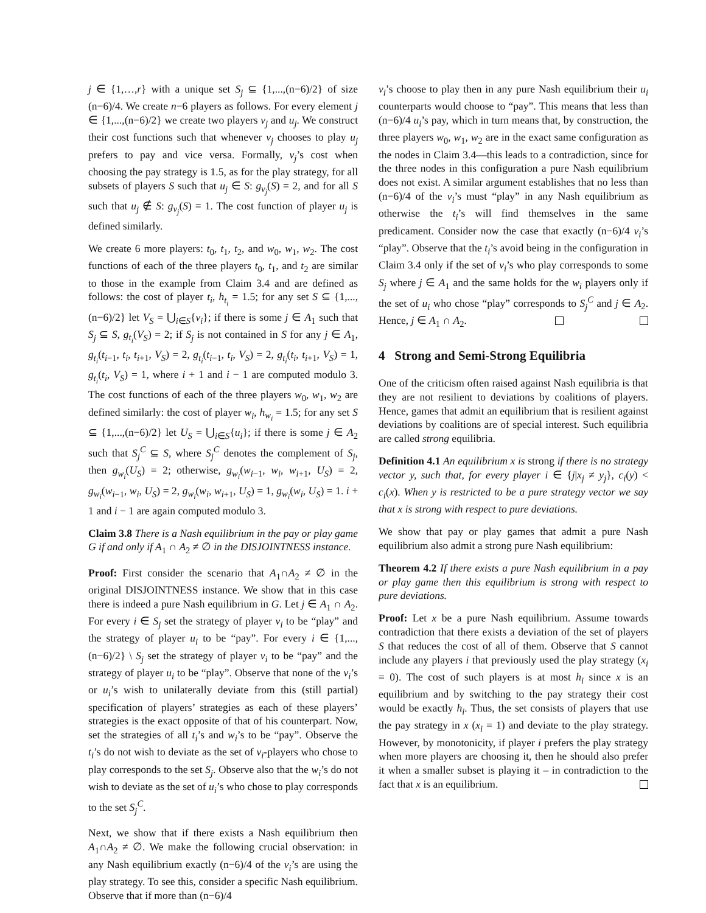j ∈ {1,…,r} with a unique set S<sub>j</sub> ⊆ {1,...,(n−6)/2} of size (n−6)/4. We create n−6 players as follows. For every element j ∈ {1,...,(n−6)/2} we create two players v<sub>j</sub> and u<sub>j</sub>. We construct their cost functions such that whenever v<sub>j</sub> chooses to play u<sub>j</sub> prefers to pay and vice versa. Formally, v<sub>j</sub>’s cost when choosing the pay strategy is 1.5, as for the play strategy, for all subsets of players S such that u<sub>j</sub> ∈ S: g<sub>v<sub>j</sub></sub>(S) = 2, and for all S such that u<sub>j</sub> ∉ S: g<sub>v<sub>j</sub></sub>(S) = 1. The cost function of player u<sub>j</sub> is defined similarly.
We create 6 more players: t<sub>0</sub>, t<sub>1</sub>, t<sub>2</sub>, and w<sub>0</sub>, w<sub>1</sub>, w<sub>2</sub>. The cost functions of each of the three players t<sub>0</sub>, t<sub>1</sub>, and t<sub>2</sub> are similar to those in the example from Claim 3.4 and are defined as follows: the cost of player t<sub>i</sub>, h<sub>t<sub>i</sub></sub> = 1.5; for any set S ⊆ {1,...,(n−6)/2} let V<sub>S</sub> = ⋃<sub>i∈S</sub>{v<sub>i</sub>}; if there is some j ∈ A<sub>1</sub> such that S<sub>j</sub> ⊆ S, g<sub>t<sub>i</sub></sub>(V<sub>S</sub>) = 2; if S<sub>j</sub> is not contained in S for any j ∈ A<sub>1</sub>, g<sub>t<sub>i</sub></sub>(t<sub>i−1</sub>, t<sub>i</sub>, t<sub>i+1</sub>, V<sub>S</sub>) = 2, g<sub>t<sub>i</sub></sub>(t<sub>i−1</sub>, t<sub>i</sub>, V<sub>S</sub>) = 2, g<sub>t<sub>i</sub></sub>(t<sub>i</sub>, t<sub>i+1</sub>, V<sub>S</sub>) = 1, g<sub>t<sub>i</sub></sub>(t<sub>i</sub>, V<sub>S</sub>) = 1, where i + 1 and i − 1 are computed modulo 3. The cost functions of each of the three players w<sub>0</sub>, w<sub>1</sub>, w<sub>2</sub> are defined similarly: the cost of player w<sub>i</sub>, h<sub>w<sub>i</sub></sub> = 1.5; for any set S ⊆ {1,...,(n−6)/2} let U<sub>S</sub> = ⋃<sub>i∈S</sub>{u<sub>i</sub>}; if there is some j ∈ A<sub>2</sub> such that S<sub>j</sub><sup>C</sup> ⊆ S, where S<sub>j</sub><sup>C</sup> denotes the complement of S<sub>j</sub>, then g<sub>w<sub>i</sub></sub>(U<sub>S</sub>) = 2; otherwise, g<sub>w<sub>i</sub></sub>(w<sub>i−1</sub>, w<sub>i</sub>, w<sub>i+1</sub>, U<sub>S</sub>) = 2, g<sub>w<sub>i</sub></sub>(w<sub>i−1</sub>, w<sub>i</sub>, U<sub>S</sub>) = 2, g<sub>w<sub>i</sub></sub>(w<sub>i</sub>, w<sub>i+1</sub>, U<sub>S</sub>) = 1, g<sub>w<sub>i</sub></sub>(w<sub>i</sub>, U<sub>S</sub>) = 1. i + 1 and i − 1 are again computed modulo 3.
Claim 3.8 There is a Nash equilibrium in the pay or play game G if and only if A<sub>1</sub> ∩ A<sub>2</sub> ≠ ∅ in the DISJOINTNESS instance.
Proof: First consider the scenario that A<sub>1</sub>∩A<sub>2</sub> ≠ ∅ in the original DISJOINTNESS instance. We show that in this case there is indeed a pure Nash equilibrium in G. Let j ∈ A<sub>1</sub> ∩ A<sub>2</sub>. For every i ∈ S<sub>j</sub> set the strategy of player v<sub>i</sub> to be “play” and the strategy of player u<sub>i</sub> to be “pay”. For every i ∈ {1,...,(n−6)/2} \ S<sub>j</sub> set the strategy of player v<sub>i</sub> to be “pay” and the strategy of player u<sub>i</sub> to be “play”. Observe that none of the v<sub>i</sub>’s or u<sub>i</sub>’s wish to unilaterally deviate from this (still partial) specification of players’ strategies as each of these players’ strategies is the exact opposite of that of his counterpart. Now, set the strategies of all t<sub>i</sub>’s and w<sub>i</sub>’s to be “pay”. Observe the t<sub>i</sub>’s do not wish to deviate as the set of v<sub>i</sub>-players who chose to play corresponds to the set S<sub>j</sub>. Observe also that the w<sub>i</sub>’s do not wish to deviate as the set of u<sub>i</sub>’s who chose to play corresponds to the set S<sub>j</sub><sup>C</sup>.
Next, we show that if there exists a Nash equilibrium then A<sub>1</sub>∩A<sub>2</sub> ≠ ∅. We make the following crucial observation: in any Nash equilibrium exactly (n−6)/4 of the v<sub>i</sub>’s are using the play strategy. To see this, consider a specific Nash equilibrium. Observe that if more than (n−6)/4
v<sub>i</sub>’s choose to play then in any pure Nash equilibrium their u<sub>i</sub> counterparts would choose to “pay”. This means that less than (n−6)/4 u<sub>i</sub>’s pay, which in turn means that, by construction, the three players w<sub>0</sub>, w<sub>1</sub>, w<sub>2</sub> are in the exact same configuration as the nodes in Claim 3.4—this leads to a contradiction, since for the three nodes in this configuration a pure Nash equilibrium does not exist. A similar argument establishes that no less than (n−6)/4 of the v<sub>i</sub>’s must “play” in any Nash equilibrium as otherwise the t<sub>i</sub>’s will find themselves in the same predicament. Consider now the case that exactly (n−6)/4 v<sub>i</sub>’s “play”. Observe that the t<sub>i</sub>’s avoid being in the configuration in Claim 3.4 only if the set of v<sub>i</sub>’s who play corresponds to some S<sub>j</sub> where j ∈ A<sub>1</sub> and the same holds for the w<sub>i</sub> players only if the set of u<sub>i</sub> who chose “play” corresponds to S<sub>j</sub><sup>C</sup> and j ∈ A<sub>2</sub>. Hence, j ∈ A<sub>1</sub> ∩ A<sub>2</sub>.
4 Strong and Semi-Strong Equilibria
One of the criticism often raised against Nash equilibria is that they are not resilient to deviations by coalitions of players. Hence, games that admit an equilibrium that is resilient against deviations by coalitions are of special interest. Such equilibria are called strong equilibria.
Definition 4.1 An equilibrium x is strong if there is no strategy vector y, such that, for every player i ∈ {j|x<sub>j</sub> ≠ y<sub>j</sub>}, c<sub>i</sub>(y) < c<sub>i</sub>(x). When y is restricted to be a pure strategy vector we say that x is strong with respect to pure deviations.
We show that pay or play games that admit a pure Nash equilibrium also admit a strong pure Nash equilibrium:
Theorem 4.2 If there exists a pure Nash equilibrium in a pay or play game then this equilibrium is strong with respect to pure deviations.
Proof: Let x be a pure Nash equilibrium. Assume towards contradiction that there exists a deviation of the set of players S that reduces the cost of all of them. Observe that S cannot include any players i that previously used the play strategy (x<sub>i</sub> = 0). The cost of such players is at most h<sub>i</sub> since x is an equilibrium and by switching to the pay strategy their cost would be exactly h<sub>i</sub>. Thus, the set consists of players that use the pay strategy in x (x<sub>i</sub> = 1) and deviate to the play strategy. However, by monotonicity, if player i prefers the play strategy when more players are choosing it, then he should also prefer it when a smaller subset is playing it – in contradiction to the fact that x is an equilibrium.